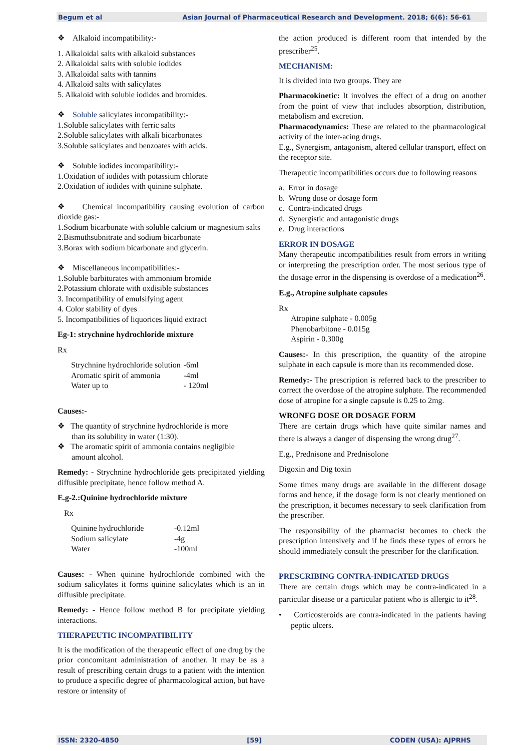Begum et al Asian Journal of Pharmaceutical Research and Development. 2018; 6(6): 56-61
❖ Alkaloid incompatibility:-
1. Alkaloidal salts with alkaloid substances
2. Alkaloidal salts with soluble iodides
3. Alkaloidal salts with tannins
4. Alkaloid salts with salicylates
5. Alkaloid with soluble iodides and bromides.
❖ Soluble salicylates incompatibility:-
1.Soluble salicylates with ferric salts
2.Soluble salicylates with alkali bicarbonates
3.Soluble salicylates and benzoates with acids.
❖ Soluble iodides incompatibility:-
1.Oxidation of iodides with potassium chlorate
2.Oxidation of iodides with quinine sulphate.
❖ Chemical incompatibility causing evolution of carbon dioxide gas:-
1.Sodium bicarbonate with soluble calcium or magnesium salts
2.Bismuthsubnitrate and sodium bicarbonate
3.Borax with sodium bicarbonate and glycerin.
❖ Miscellaneous incompatibilities:-
1.Soluble barbiturates with ammonium bromide
2.Potassium chlorate with oxdisible substances
3. Incompatibility of emulsifying agent
4. Color stability of dyes
5. Incompatibilities of liquorices liquid extract
Eg-1: strychnine hydrochloride mixture
Rx
| Strychnine hydrochloride solution | -6ml |
| Aromatic spirit of ammonia | -4ml |
| Water up to | - 120ml |
Causes:-
❖ The quantity of strychnine hydrochloride is more
than its solubility in water (1:30).
❖ The aromatic spirit of ammonia contains negligible
amount alcohol.
Remedy: - Strychnine hydrochloride gets precipitated yielding diffusible precipitate, hence follow method A.
E.g-2.:Quinine hydrochloride mixture
Rx
| Quinine hydrochloride | -0.12ml |
| Sodium salicylate | -4g |
| Water | -100ml |
Causes: - When quinine hydrochloride combined with the sodium salicylates it forms quinine salicylates which is an in diffusible precipitate.
Remedy: - Hence follow method B for precipitate yielding interactions.
THERAPEUTIC INCOMPATIBILITY
It is the modification of the therapeutic effect of one drug by the prior concomitant administration of another. It may be as a result of prescribing certain drugs to a patient with the intention to produce a specific degree of pharmacological action, but have restore or intensity of
the action produced is different room that intended by the prescriber<sup>25</sup>.
MECHANISM:
It is divided into two groups. They are
Pharmacokinetic: It involves the effect of a drug on another from the point of view that includes absorption, distribution, metabolism and excretion.
Pharmacodynamics: These are related to the pharmacological activity of the inter-acing drugs.
E.g., Synergism, antagonism, altered cellular transport, effect on the receptor site.
Therapeutic incompatibilities occurs due to following reasons
a. Error in dosage
b. Wrong dose or dosage form
c. Contra-indicated drugs
d. Synergistic and antagonistic drugs
e. Drug interactions
ERROR IN DOSAGE
Many therapeutic incompatibilities result from errors in writing or interpreting the prescription order. The most serious type of the dosage error in the dispensing is overdose of a medication<sup>26</sup>.
E.g., Atropine sulphate capsules
Rx
Atropine sulphate - 0.005g
Phenobarbitone - 0.015g
Aspirin - 0.300g
Causes:- In this prescription, the quantity of the atropine sulphate in each capsule is more than its recommended dose.
Remedy:- The prescription is referred back to the prescriber to correct the overdose of the atropine sulphate. The recommended dose of atropine for a single capsule is 0.25 to 2mg.
WRONFG DOSE OR DOSAGE FORM
There are certain drugs which have quite similar names and there is always a danger of dispensing the wrong drug<sup>27</sup>.
E.g., Prednisone and Prednisolone
Digoxin and Dig toxin
Some times many drugs are available in the different dosage forms and hence, if the dosage form is not clearly mentioned on the prescription, it becomes necessary to seek clarification from the prescriber.
The responsibility of the pharmacist becomes to check the prescription intensively and if he finds these types of errors he should immediately consult the prescriber for the clarification.
PRESCRIBING CONTRA-INDICATED DRUGS
There are certain drugs which may be contra-indicated in a particular disease or a particular patient who is allergic to it<sup>28</sup>.
• Corticosteroids are contra-indicated in the patients having peptic ulcers.
ISSN: 2320-4850 [59] CODEN (USA): AJPRHS